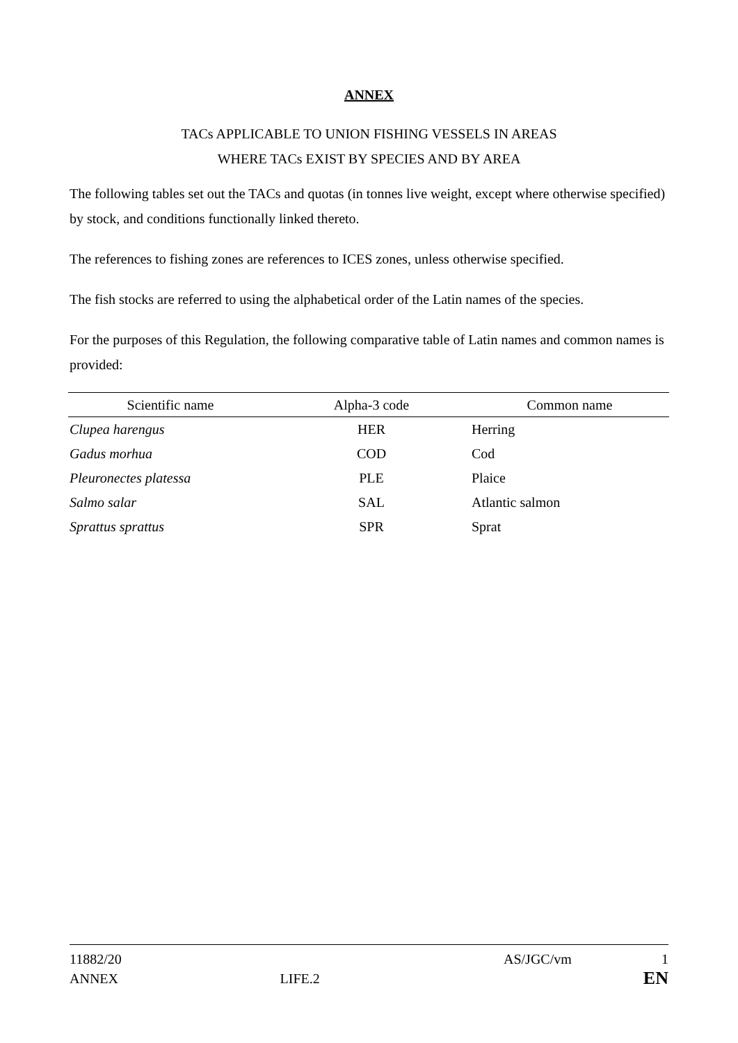ANNEX
TACs APPLICABLE TO UNION FISHING VESSELS IN AREAS
WHERE TACs EXIST BY SPECIES AND BY AREA
The following tables set out the TACs and quotas (in tonnes live weight, except where otherwise specified) by stock, and conditions functionally linked thereto.
The references to fishing zones are references to ICES zones, unless otherwise specified.
The fish stocks are referred to using the alphabetical order of the Latin names of the species.
For the purposes of this Regulation, the following comparative table of Latin names and common names is provided:
| Scientific name | Alpha-3 code | Common name |
| --- | --- | --- |
| Clupea harengus | HER | Herring |
| Gadus morhua | COD | Cod |
| Pleuronectes platessa | PLE | Plaice |
| Salmo salar | SAL | Atlantic salmon |
| Sprattus sprattus | SPR | Sprat |
11882/20 AS/JGC/vm 1
ANNEX LIFE.2 EN